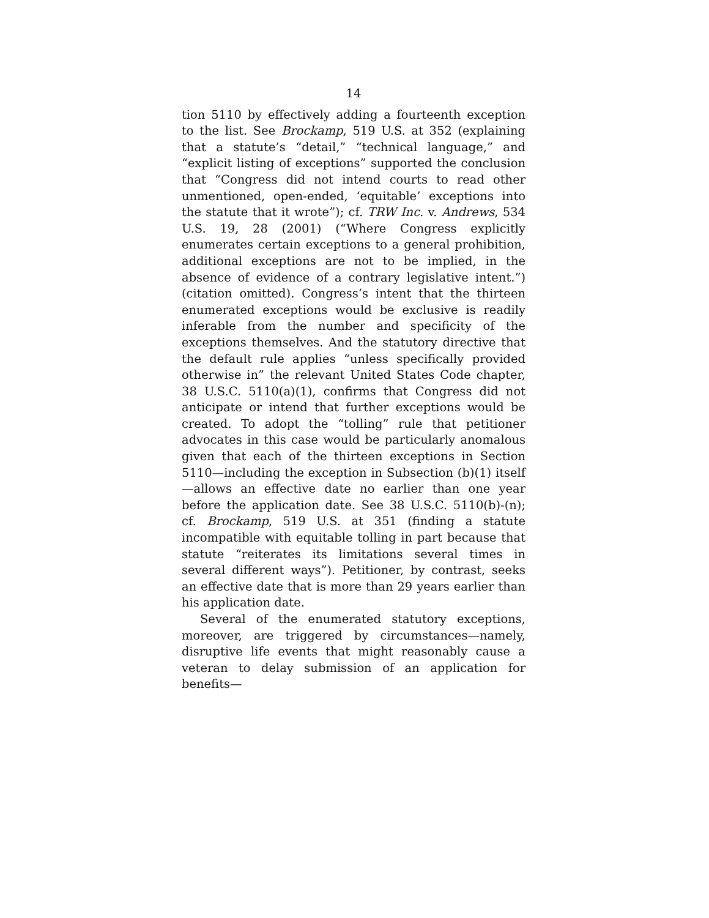14
tion 5110 by effectively adding a fourteenth exception to the list. See Brockamp, 519 U.S. at 352 (explaining that a statute’s “detail,” “technical language,” and “explicit listing of exceptions” supported the conclusion that “Congress did not intend courts to read other unmentioned, open-ended, ‘equitable’ exceptions into the statute that it wrote”); cf. TRW Inc. v. Andrews, 534 U.S. 19, 28 (2001) (“Where Congress explicitly enumerates certain exceptions to a general prohibition, additional exceptions are not to be implied, in the absence of evidence of a contrary legislative intent.”) (citation omitted). Congress’s intent that the thirteen enumerated exceptions would be exclusive is readily inferable from the number and specificity of the exceptions themselves. And the statutory directive that the default rule applies “unless specifically provided otherwise in” the relevant United States Code chapter, 38 U.S.C. 5110(a)(1), confirms that Congress did not anticipate or intend that further exceptions would be created. To adopt the “tolling” rule that petitioner advocates in this case would be particularly anomalous given that each of the thirteen exceptions in Section 5110—including the exception in Subsection (b)(1) itself—allows an effective date no earlier than one year before the application date. See 38 U.S.C. 5110(b)-(n); cf. Brockamp, 519 U.S. at 351 (finding a statute incompatible with equitable tolling in part because that statute “reiterates its limitations several times in several different ways”). Petitioner, by contrast, seeks an effective date that is more than 29 years earlier than his application date.
Several of the enumerated statutory exceptions, moreover, are triggered by circumstances—namely, disruptive life events that might reasonably cause a veteran to delay submission of an application for benefits—